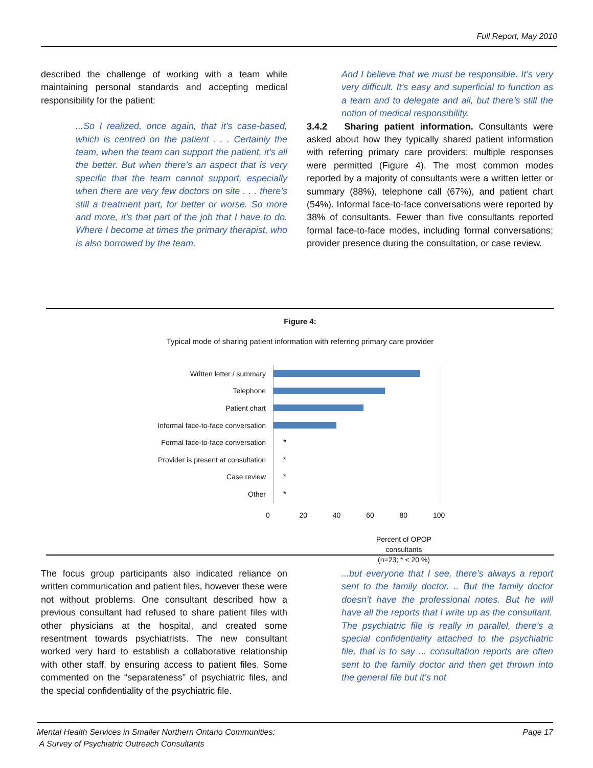Full Report, May 2010
described the challenge of working with a team while maintaining personal standards and accepting medical responsibility for the patient:
...So I realized, once again, that it’s case-based, which is centred on the patient . . . Certainly the team, when the team can support the patient, it’s all the better. But when there’s an aspect that is very specific that the team cannot support, especially when there are very few doctors on site . . . there’s still a treatment part, for better or worse. So more and more, it’s that part of the job that I have to do. Where I become at times the primary therapist, who is also borrowed by the team.
And I believe that we must be responsible. It’s very very difficult. It’s easy and superficial to function as a team and to delegate and all, but there’s still the notion of medical responsibility.
3.4.2 Sharing patient information. Consultants were asked about how they typically shared patient information with referring primary care providers; multiple responses were permitted (Figure 4). The most common modes reported by a majority of consultants were a written letter or summary (88%), telephone call (67%), and patient chart (54%). Informal face-to-face conversations were reported by 38% of consultants. Fewer than five consultants reported formal face-to-face modes, including formal conversations; provider presence during the consultation, or case review.
Figure 4:
Typical mode of sharing patient information with referring primary care provider
Written letter / summary
Telephone
Patient chart
Informal face-to-face conversation
Formal face-to-face conversation
*
Provider is present at consultation
*
Case review *
Other *
0 20 40 60 80 100
Percent of OPOP consultants
(n=23; * < 20 %)
The focus group participants also indicated reliance on written communication and patient files, however these were not without problems. One consultant described how a previous consultant had refused to share patient files with other physicians at the hospital, and created some resentment towards psychiatrists. The new consultant worked very hard to establish a collaborative relationship with other staff, by ensuring access to patient files. Some commented on the “separateness” of psychiatric files, and the special confidentiality of the psychiatric file.
...but everyone that I see, there’s always a report sent to the family doctor. .. But the family doctor doesn’t have the professional notes. But he will have all the reports that I write up as the consultant.
The psychiatric file is really in parallel, there’s a special confidentiality attached to the psychiatric file, that is to say ... consultation reports are often sent to the family doctor and then get thrown into the general file but it’s not
Mental Health Services in Smaller Northern Ontario Communities:
A Survey of Psychiatric Outreach Consultants
Page 17